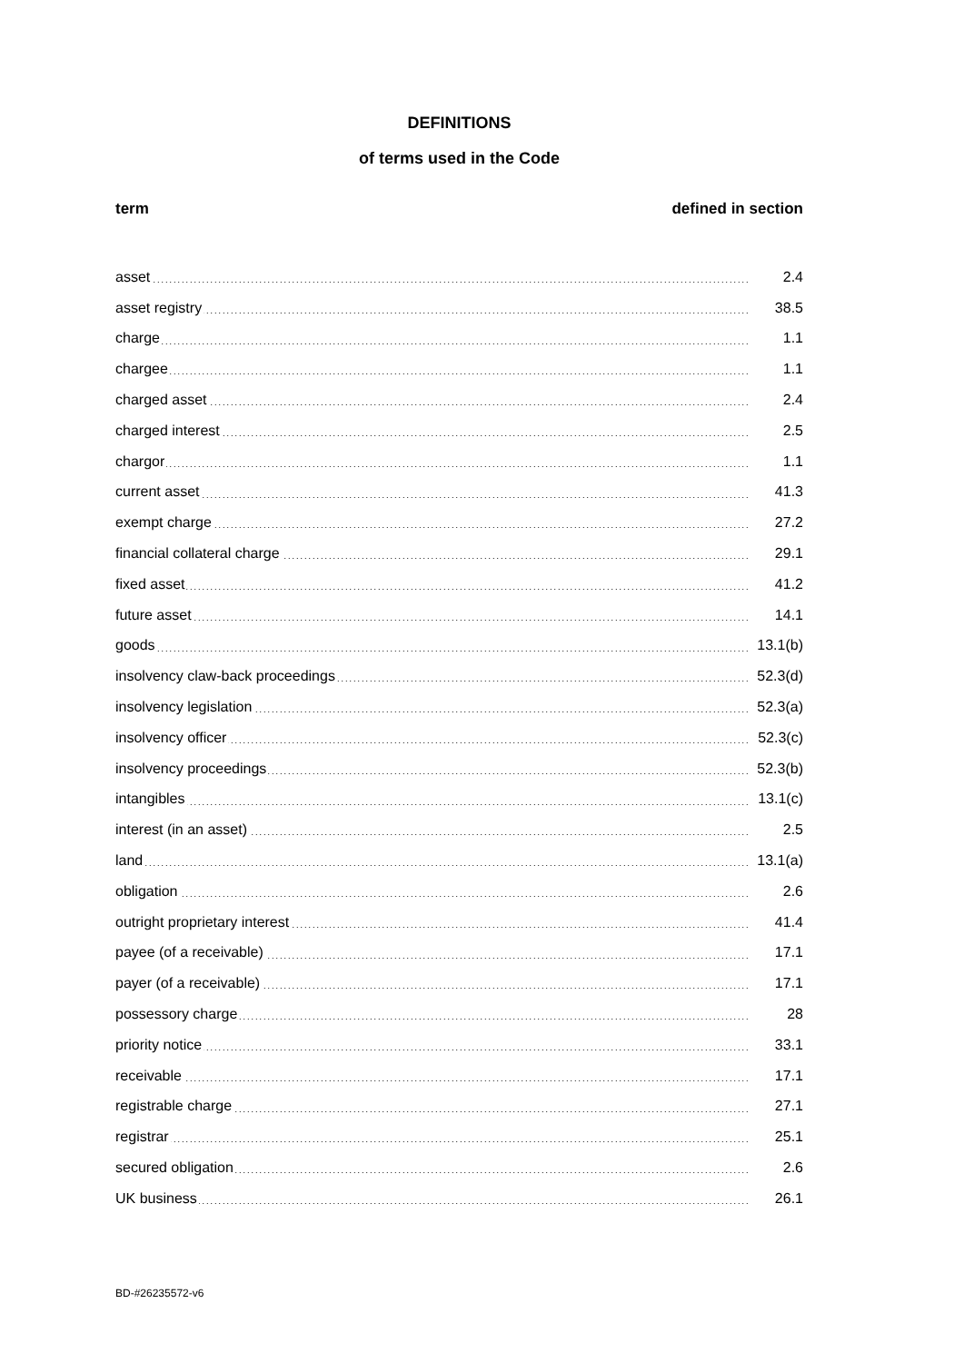DEFINITIONS
of terms used in the Code
term defined in section
| asset | 2.4 |
| asset registry | 38.5 |
| charge | 1.1 |
| chargee | 1.1 |
| charged asset | 2.4 |
| charged interest | 2.5 |
| chargor | 1.1 |
| current asset | 41.3 |
| exempt charge | 27.2 |
| financial collateral charge | 29.1 |
| fixed asset | 41.2 |
| future asset | 14.1 |
| goods | 13.1(b) |
| insolvency claw-back proceedings | 52.3(d) |
| insolvency legislation | 52.3(a) |
| insolvency officer | 52.3(c) |
| insolvency proceedings | 52.3(b) |
| intangibles | 13.1(c) |
| interest (in an asset) | 2.5 |
| land | 13.1(a) |
| obligation | 2.6 |
| outright proprietary interest | 41.4 |
| payee (of a receivable) | 17.1 |
| payer (of a receivable) | 17.1 |
| possessory charge | 28 |
| priority notice | 33.1 |
| receivable | 17.1 |
| registrable charge | 27.1 |
| registrar | 25.1 |
| secured obligation | 2.6 |
| UK business | 26.1 |
BD-#26235572-v6